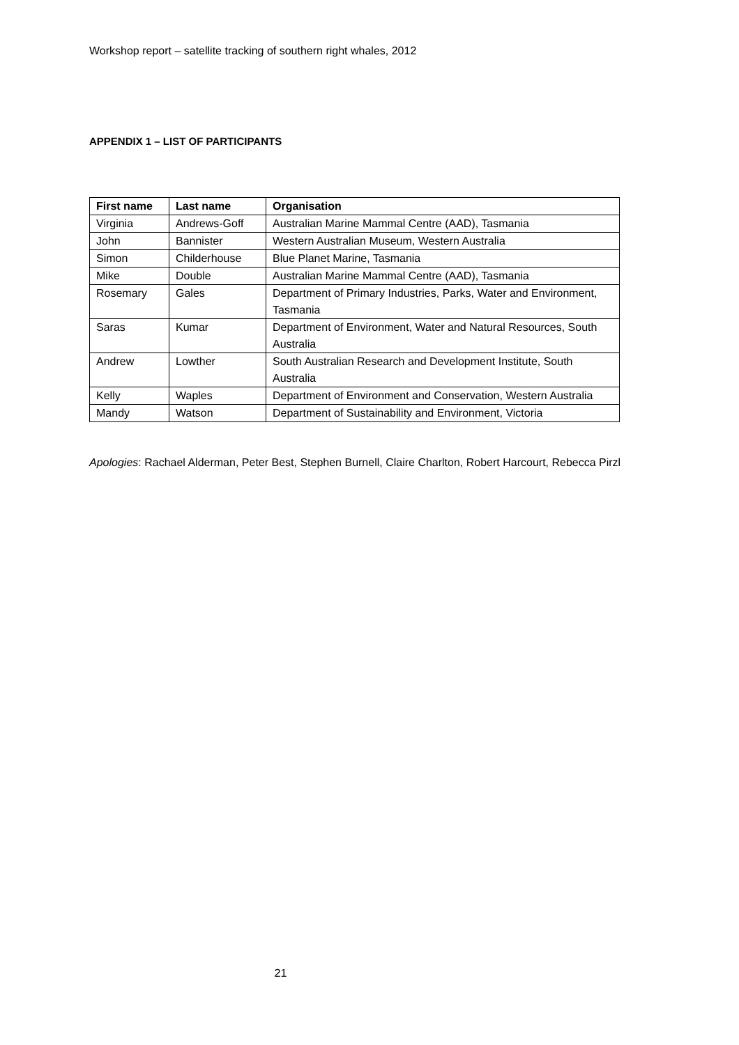Workshop report – satellite tracking of southern right whales, 2012
APPENDIX 1 – LIST OF PARTICIPANTS
| First name | Last name | Organisation |
| --- | --- | --- |
| Virginia | Andrews-Goff | Australian Marine Mammal Centre (AAD), Tasmania |
| John | Bannister | Western Australian Museum, Western Australia |
| Simon | Childerhouse | Blue Planet Marine, Tasmania |
| Mike | Double | Australian Marine Mammal Centre (AAD), Tasmania |
| Rosemary | Gales | Department of Primary Industries, Parks, Water and Environment, Tasmania |
| Saras | Kumar | Department of Environment, Water and Natural Resources, South Australia |
| Andrew | Lowther | South Australian Research and Development Institute, South Australia |
| Kelly | Waples | Department of Environment and Conservation, Western Australia |
| Mandy | Watson | Department of Sustainability and Environment, Victoria |
Apologies: Rachael Alderman, Peter Best, Stephen Burnell, Claire Charlton, Robert Harcourt, Rebecca Pirzl
21